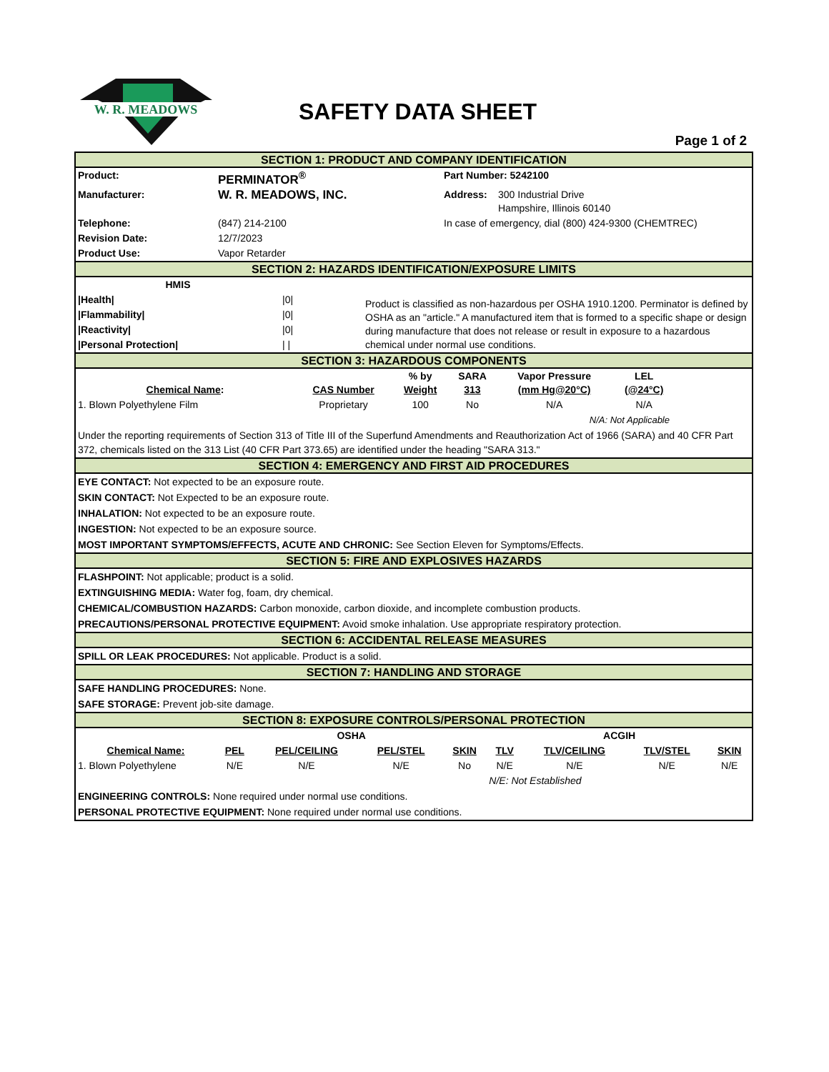W. R. MEADOWS
SAFETY DATA SHEET
Page 1 of 2
SECTION 1: PRODUCT AND COMPANY IDENTIFICATION
| Product: | PERMINATOR<sup>®</sup> | Part Number: 5242100 | |
| Manufacturer: | W. R. MEADOWS, INC. | Address: | 300 Industrial Drive Hampshire, Illinois 60140 |
| Telephone: | (847) 214-2100 | In case of emergency, dial (800) 424-9300 (CHEMTREC) | |
| Revision Date: | 12/7/2023 | | |
| Product Use: | Vapor Retarder | | |
SECTION 2: HAZARDS IDENTIFICATION/EXPOSURE LIMITS
| HMIS | | Product is classified as non-hazardous per OSHA 1910.1200. Perminator is defined by OSHA as an "article." A manufactured item that is formed to a specific shape or design during manufacture that does not release or result in exposure to a hazardous chemical under normal use conditions. |
| /Health/ | /0/ | |
| /Flammability/ | /0/ | |
| /Reactivity/ | /0/ | |
| /Personal Protection/ | / / | |
SECTION 3: HAZARDOUS COMPONENTS
| Chemical Name : | CAS Number | % by Weight | SARA 313 | Vapor Pressure (mm Hg@20°C) | LEL (@24°C) | |
| --- | --- | --- | --- | --- | --- | --- |
| 1. Blown Polyethylene Film | Proprietary | 100 | No | N/A | N/A | |
| N/A: Not Applicable | | | | | | |
Under the reporting requirements of Section 313 of Title III of the Superfund Amendments and Reauthorization Act of 1966 (SARA) and 40 CFR Part 372, chemicals listed on the 313 List (40 CFR Part 373.65) are identified under the heading "SARA 313."
SECTION 4: EMERGENCY AND FIRST AID PROCEDURES
EYE CONTACT: Not expected to be an exposure route.
SKIN CONTACT: Not Expected to be an exposure route.
INHALATION: Not expected to be an exposure route.
INGESTION: Not expected to be an exposure source.
MOST IMPORTANT SYMPTOMS/EFFECTS, ACUTE AND CHRONIC: See Section Eleven for Symptoms/Effects.
SECTION 5: FIRE AND EXPLOSIVES HAZARDS
FLASHPOINT: Not applicable; product is a solid.
EXTINGUISHING MEDIA: Water fog, foam, dry chemical.
CHEMICAL/COMBUSTION HAZARDS: Carbon monoxide, carbon dioxide, and incomplete combustion products.
PRECAUTIONS/PERSONAL PROTECTIVE EQUIPMENT: Avoid smoke inhalation. Use appropriate respiratory protection.
SECTION 6: ACCIDENTAL RELEASE MEASURES
SPILL OR LEAK PROCEDURES: Not applicable. Product is a solid.
SECTION 7: HANDLING AND STORAGE
SAFE HANDLING PROCEDURES: None.
SAFE STORAGE: Prevent job-site damage.
SECTION 8: EXPOSURE CONTROLS/PERSONAL PROTECTION
| | OSHA | | | | ACGIH | | | |
| --- | --- | --- | --- | --- | --- | --- | --- | --- |
| Chemical Name: | PEL | PEL/CEILING | PEL/STEL | SKIN | TLV | TLV/CEILING | TLV/STEL | SKIN |
| 1. Blown Polyethylene | N/E | N/E | N/E | No | N/E | N/E | N/E | N/E |
| | | | | | N/E: Not Established | | | |
ENGINEERING CONTROLS: None required under normal use conditions.
PERSONAL PROTECTIVE EQUIPMENT: None required under normal use conditions.